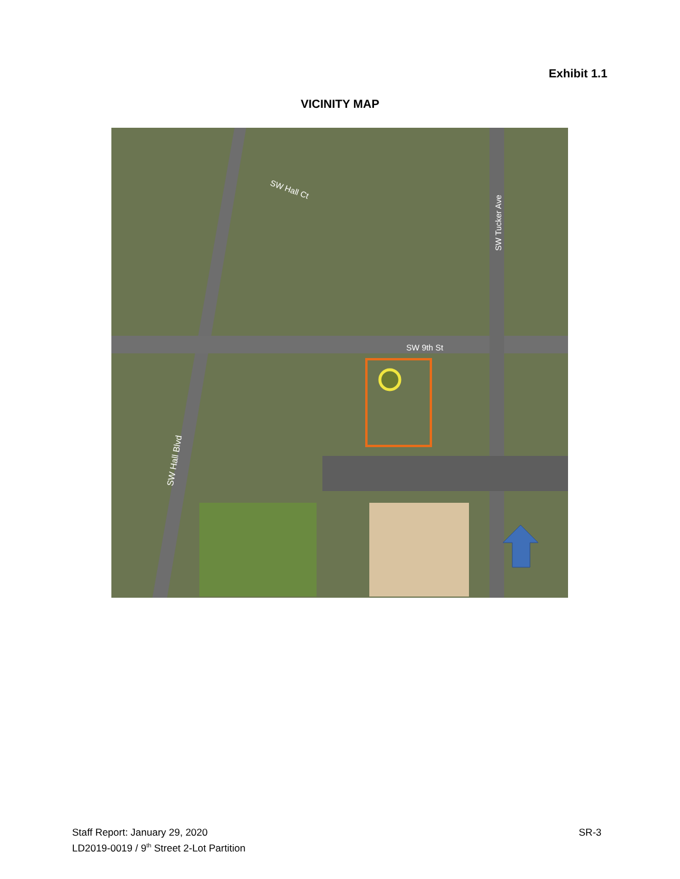Exhibit 1.1
VICINITY MAP
SW Hall Ct
SW Tucker Ave
SW 9th St
SW Hall Blvd
Staff Report: January 29, 2020
LD2019-0019 / 9<sup>th</sup> Street 2-Lot Partition
SR-3